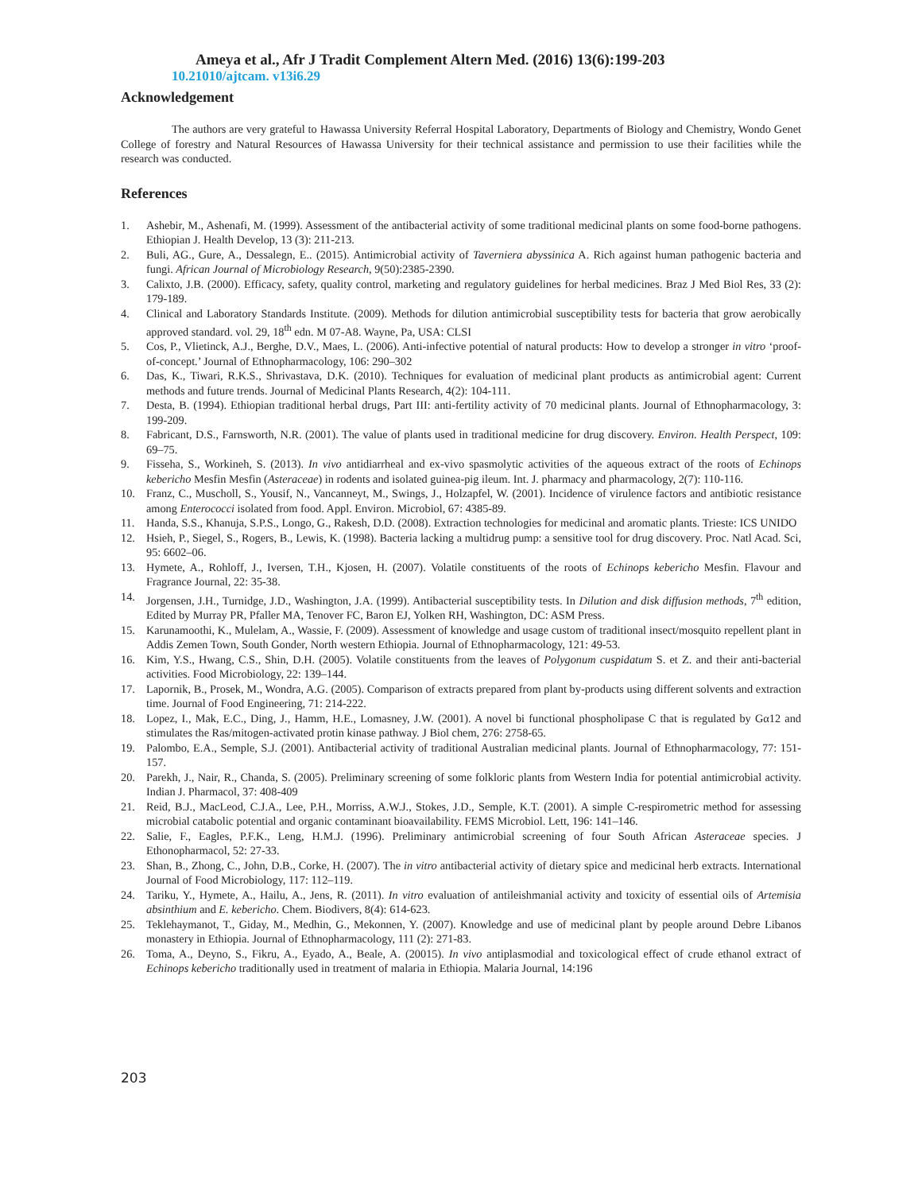Ameya et al., Afr J Tradit Complement Altern Med. (2016) 13(6):199-203
10.21010/ajtcam. v13i6.29
Acknowledgement
The authors are very grateful to Hawassa University Referral Hospital Laboratory, Departments of Biology and Chemistry, Wondo Genet College of forestry and Natural Resources of Hawassa University for their technical assistance and permission to use their facilities while the research was conducted.
References
1. Ashebir, M., Ashenafi, M. (1999). Assessment of the antibacterial activity of some traditional medicinal plants on some food-borne pathogens. Ethiopian J. Health Develop, 13 (3): 211-213.
2. Buli, AG., Gure, A., Dessalegn, E.. (2015). Antimicrobial activity of Taverniera abyssinica A. Rich against human pathogenic bacteria and fungi. African Journal of Microbiology Research, 9(50):2385-2390.
3. Calixto, J.B. (2000). Efficacy, safety, quality control, marketing and regulatory guidelines for herbal medicines. Braz J Med Biol Res, 33 (2): 179-189.
4. Clinical and Laboratory Standards Institute. (2009). Methods for dilution antimicrobial susceptibility tests for bacteria that grow aerobically approved standard. vol. 29, 18<sup>th</sup> edn. M 07-A8. Wayne, Pa, USA: CLSI
5. Cos, P., Vlietinck, A.J., Berghe, D.V., Maes, L. (2006). Anti-infective potential of natural products: How to develop a stronger in vitro ‘proof-of-concept.’ Journal of Ethnopharmacology, 106: 290–302
6. Das, K., Tiwari, R.K.S., Shrivastava, D.K. (2010). Techniques for evaluation of medicinal plant products as antimicrobial agent: Current methods and future trends. Journal of Medicinal Plants Research, 4(2): 104-111.
7. Desta, B. (1994). Ethiopian traditional herbal drugs, Part III: anti-fertility activity of 70 medicinal plants. Journal of Ethnopharmacology, 3: 199-209.
8. Fabricant, D.S., Farnsworth, N.R. (2001). The value of plants used in traditional medicine for drug discovery. Environ. Health Perspect, 109: 69–75.
9. Fisseha, S., Workineh, S. (2013). In vivo antidiarrheal and ex-vivo spasmolytic activities of the aqueous extract of the roots of Echinops kebericho Mesfin Mesfin (Asteraceae) in rodents and isolated guinea-pig ileum. Int. J. pharmacy and pharmacology, 2(7): 110-116.
10. Franz, C., Muscholl, S., Yousif, N., Vancanneyt, M., Swings, J., Holzapfel, W. (2001). Incidence of virulence factors and antibiotic resistance among Enterococci isolated from food. Appl. Environ. Microbiol, 67: 4385-89.
11. Handa, S.S., Khanuja, S.P.S., Longo, G., Rakesh, D.D. (2008). Extraction technologies for medicinal and aromatic plants. Trieste: ICS UNIDO
12. Hsieh, P., Siegel, S., Rogers, B., Lewis, K. (1998). Bacteria lacking a multidrug pump: a sensitive tool for drug discovery. Proc. Natl Acad. Sci, 95: 6602–06.
13. Hymete, A., Rohloff, J., Iversen, T.H., Kjosen, H. (2007). Volatile constituents of the roots of Echinops kebericho Mesfin. Flavour and Fragrance Journal, 22: 35-38.
14. Jorgensen, J.H., Turnidge, J.D., Washington, J.A. (1999). Antibacterial susceptibility tests. In Dilution and disk diffusion methods, 7<sup>th</sup> edition, Edited by Murray PR, Pfaller MA, Tenover FC, Baron EJ, Yolken RH, Washington, DC: ASM Press.
15. Karunamoothi, K., Mulelam, A., Wassie, F. (2009). Assessment of knowledge and usage custom of traditional insect/mosquito repellent plant in Addis Zemen Town, South Gonder, North western Ethiopia. Journal of Ethnopharmacology, 121: 49-53.
16. Kim, Y.S., Hwang, C.S., Shin, D.H. (2005). Volatile constituents from the leaves of Polygonum cuspidatum S. et Z. and their anti-bacterial activities. Food Microbiology, 22: 139–144.
17. Lapornik, B., Prosek, M., Wondra, A.G. (2005). Comparison of extracts prepared from plant by-products using different solvents and extraction time. Journal of Food Engineering, 71: 214-222.
18. Lopez, I., Mak, E.C., Ding, J., Hamm, H.E., Lomasney, J.W. (2001). A novel bi functional phospholipase C that is regulated by Gα12 and stimulates the Ras/mitogen-activated protin kinase pathway. J Biol chem, 276: 2758-65.
19. Palombo, E.A., Semple, S.J. (2001). Antibacterial activity of traditional Australian medicinal plants. Journal of Ethnopharmacology, 77: 151-157.
20. Parekh, J., Nair, R., Chanda, S. (2005). Preliminary screening of some folkloric plants from Western India for potential antimicrobial activity. Indian J. Pharmacol, 37: 408-409
21. Reid, B.J., MacLeod, C.J.A., Lee, P.H., Morriss, A.W.J., Stokes, J.D., Semple, K.T. (2001). A simple C-respirometric method for assessing microbial catabolic potential and organic contaminant bioavailability. FEMS Microbiol. Lett, 196: 141–146.
22. Salie, F., Eagles, P.F.K., Leng, H.M.J. (1996). Preliminary antimicrobial screening of four South African Asteraceae species. J Ethonopharmacol, 52: 27-33.
23. Shan, B., Zhong, C., John, D.B., Corke, H. (2007). The in vitro antibacterial activity of dietary spice and medicinal herb extracts. International Journal of Food Microbiology, 117: 112–119.
24. Tariku, Y., Hymete, A., Hailu, A., Jens, R. (2011). In vitro evaluation of antileishmanial activity and toxicity of essential oils of Artemisia absinthium and E. kebericho. Chem. Biodivers, 8(4): 614-623.
25. Teklehaymanot, T., Giday, M., Medhin, G., Mekonnen, Y. (2007). Knowledge and use of medicinal plant by people around Debre Libanos monastery in Ethiopia. Journal of Ethnopharmacology, 111 (2): 271-83.
26. Toma, A., Deyno, S., Fikru, A., Eyado, A., Beale, A. (20015). In vivo antiplasmodial and toxicological effect of crude ethanol extract of Echinops kebericho traditionally used in treatment of malaria in Ethiopia. Malaria Journal, 14:196
203